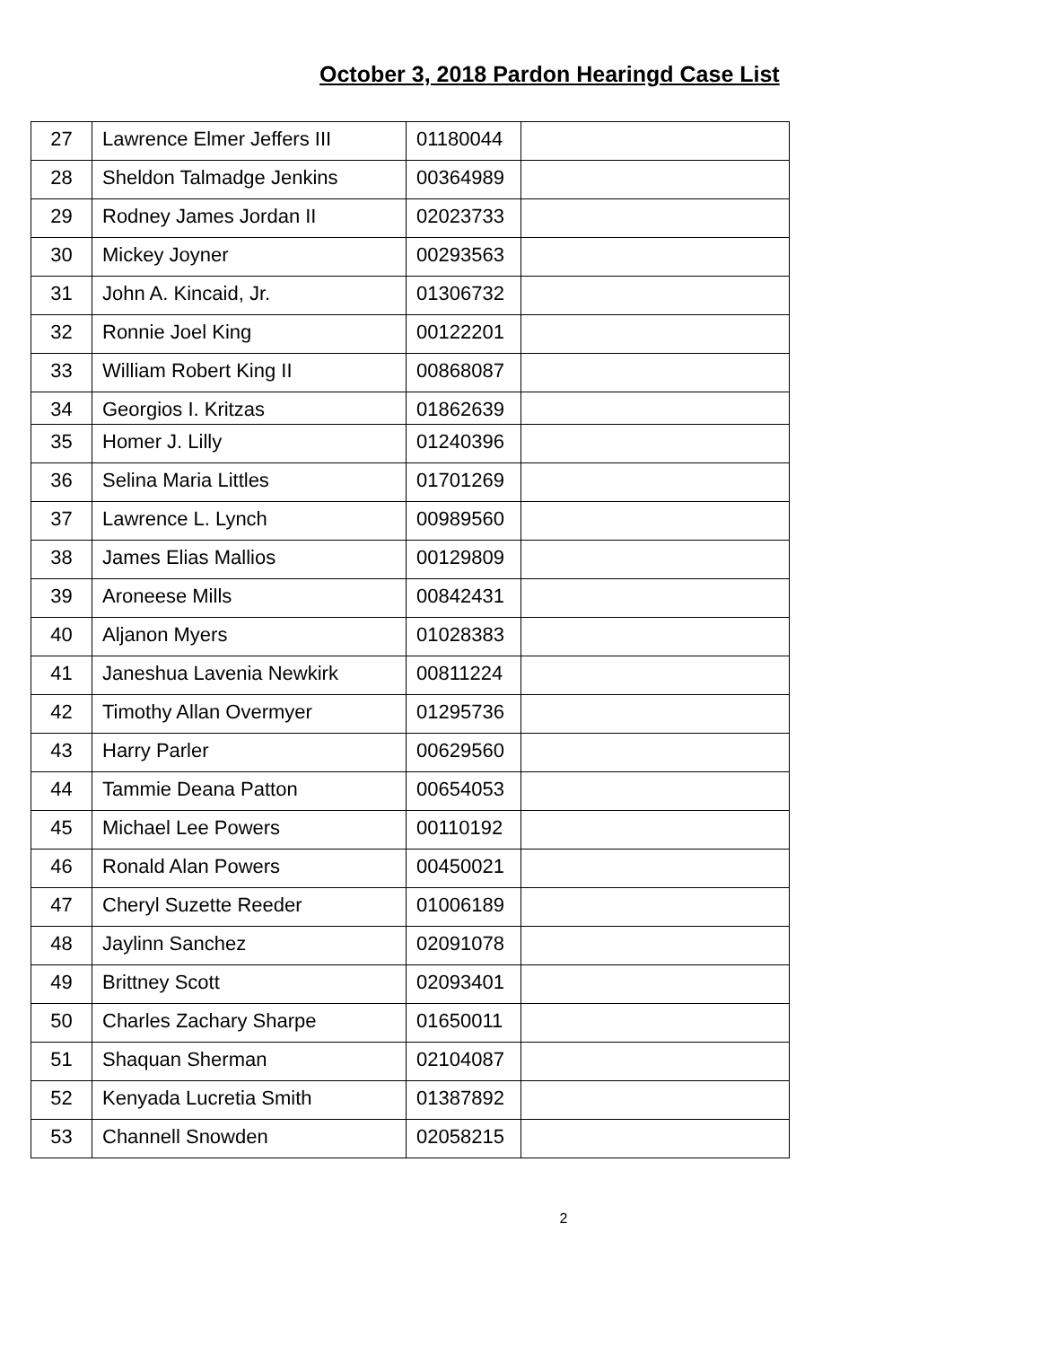October 3, 2018 Pardon Hearingd Case List
| 27 | Lawrence Elmer Jeffers III | 01180044 | |
| 28 | Sheldon Talmadge Jenkins | 00364989 | |
| 29 | Rodney James Jordan II | 02023733 | |
| 30 | Mickey Joyner | 00293563 | |
| 31 | John A. Kincaid, Jr. | 01306732 | |
| 32 | Ronnie Joel King | 00122201 | |
| 33 | William Robert King II | 00868087 | |
| 34 | Georgios I. Kritzas | 01862639 | |
| 35 | Homer J. Lilly | 01240396 | |
| 36 | Selina Maria Littles | 01701269 | |
| 37 | Lawrence L. Lynch | 00989560 | |
| 38 | James Elias Mallios | 00129809 | |
| 39 | Aroneese Mills | 00842431 | |
| 40 | Aljanon Myers | 01028383 | |
| 41 | Janeshua Lavenia Newkirk | 00811224 | |
| 42 | Timothy Allan Overmyer | 01295736 | |
| 43 | Harry Parler | 00629560 | |
| 44 | Tammie Deana Patton | 00654053 | |
| 45 | Michael Lee Powers | 00110192 | |
| 46 | Ronald Alan Powers | 00450021 | |
| 47 | Cheryl Suzette Reeder | 01006189 | |
| 48 | Jaylinn Sanchez | 02091078 | |
| 49 | Brittney Scott | 02093401 | |
| 50 | Charles Zachary Sharpe | 01650011 | |
| 51 | Shaquan Sherman | 02104087 | |
| 52 | Kenyada Lucretia Smith | 01387892 | |
| 53 | Channell Snowden | 02058215 | |
2